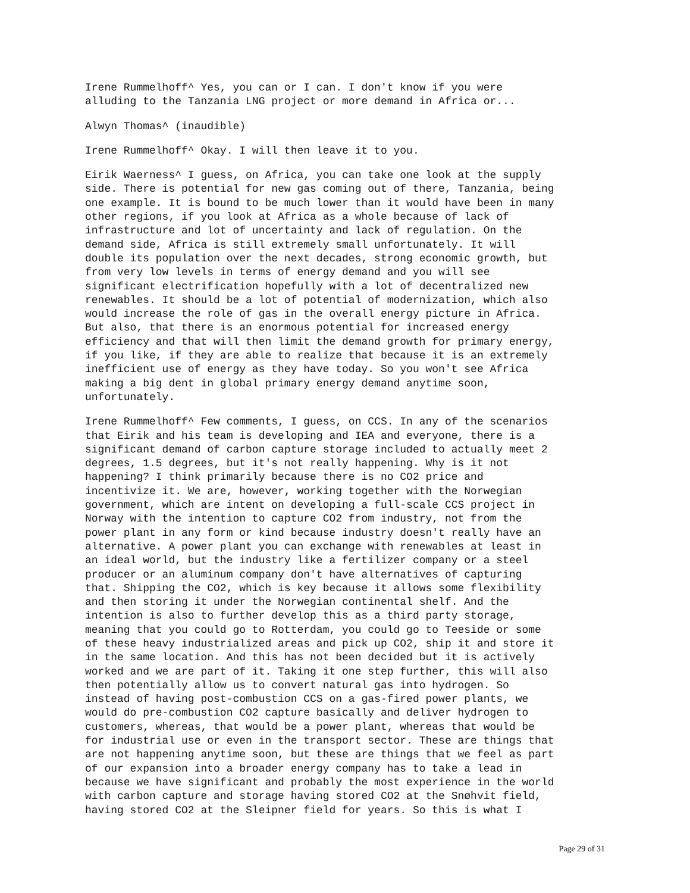Irene Rummelhoff^ Yes, you can or I can. I don't know if you were alluding to the Tanzania LNG project or more demand in Africa or...
Alwyn Thomas^ (inaudible)
Irene Rummelhoff^ Okay. I will then leave it to you.
Eirik Waerness^ I guess, on Africa, you can take one look at the supply side. There is potential for new gas coming out of there, Tanzania, being one example. It is bound to be much lower than it would have been in many other regions, if you look at Africa as a whole because of lack of infrastructure and lot of uncertainty and lack of regulation. On the demand side, Africa is still extremely small unfortunately. It will double its population over the next decades, strong economic growth, but from very low levels in terms of energy demand and you will see significant electrification hopefully with a lot of decentralized new renewables. It should be a lot of potential of modernization, which also would increase the role of gas in the overall energy picture in Africa. But also, that there is an enormous potential for increased energy efficiency and that will then limit the demand growth for primary energy, if you like, if they are able to realize that because it is an extremely inefficient use of energy as they have today. So you won't see Africa making a big dent in global primary energy demand anytime soon, unfortunately.
Irene Rummelhoff^ Few comments, I guess, on CCS. In any of the scenarios that Eirik and his team is developing and IEA and everyone, there is a significant demand of carbon capture storage included to actually meet 2 degrees, 1.5 degrees, but it's not really happening. Why is it not happening? I think primarily because there is no CO2 price and incentivize it. We are, however, working together with the Norwegian government, which are intent on developing a full-scale CCS project in Norway with the intention to capture CO2 from industry, not from the power plant in any form or kind because industry doesn't really have an alternative. A power plant you can exchange with renewables at least in an ideal world, but the industry like a fertilizer company or a steel producer or an aluminum company don't have alternatives of capturing that. Shipping the CO2, which is key because it allows some flexibility and then storing it under the Norwegian continental shelf. And the intention is also to further develop this as a third party storage, meaning that you could go to Rotterdam, you could go to Teeside or some of these heavy industrialized areas and pick up CO2, ship it and store it in the same location. And this has not been decided but it is actively worked and we are part of it. Taking it one step further, this will also then potentially allow us to convert natural gas into hydrogen. So instead of having post-combustion CCS on a gas-fired power plants, we would do pre-combustion CO2 capture basically and deliver hydrogen to customers, whereas, that would be a power plant, whereas that would be for industrial use or even in the transport sector. These are things that are not happening anytime soon, but these are things that we feel as part of our expansion into a broader energy company has to take a lead in because we have significant and probably the most experience in the world with carbon capture and storage having stored CO2 at the Snøhvit field, having stored CO2 at the Sleipner field for years. So this is what I
Page 29 of 31